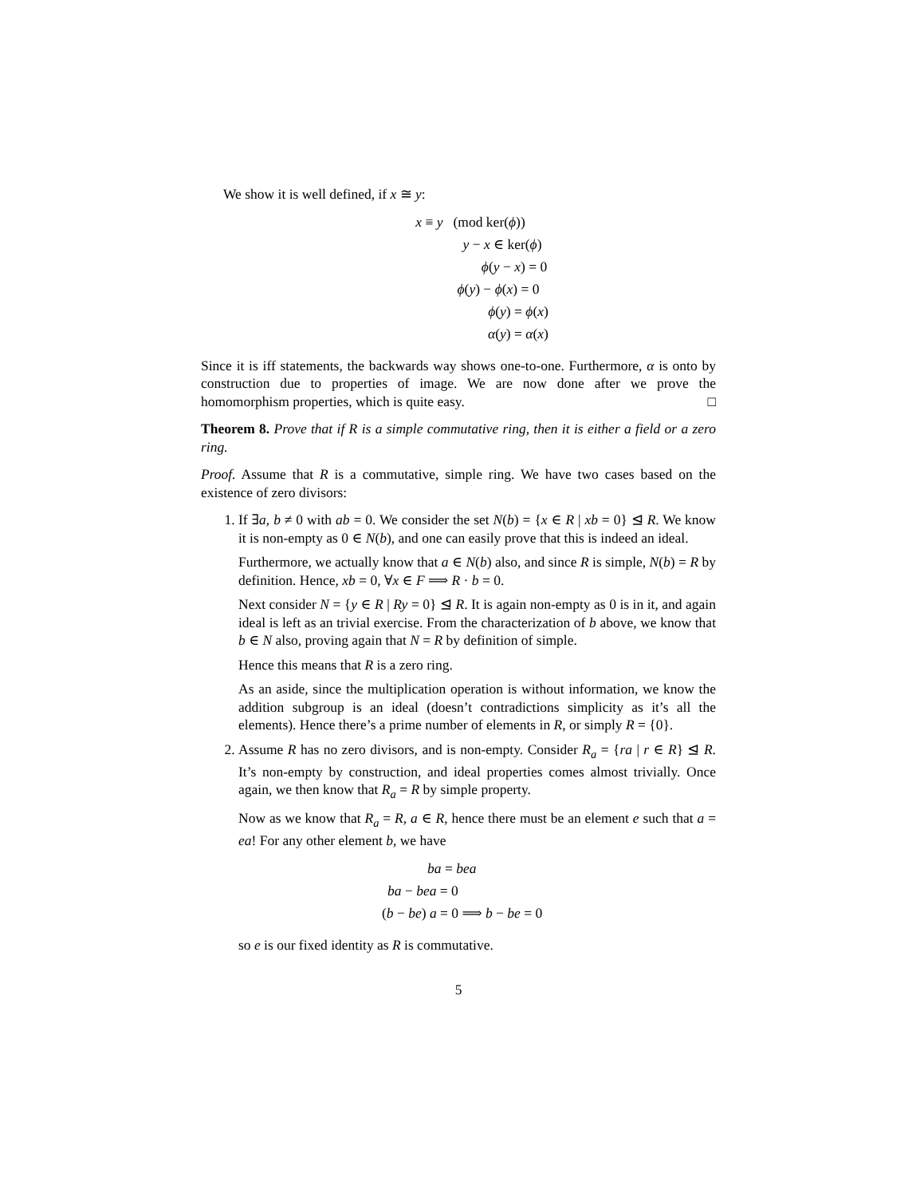We show it is well defined, if x ≅ y:
x ≡ y (mod ker(ϕ))
y − x ∈ ker(ϕ)
ϕ(y − x) = 0
ϕ(y) − ϕ(x) = 0
ϕ(y) = ϕ(x)
α(y) = α(x)
Since it is iff statements, the backwards way shows one-to-one. Furthermore, α is onto by construction due to properties of image. We are now done after we prove the homomorphism properties, which is quite easy. □
Theorem 8. Prove that if R is a simple commutative ring, then it is either a field or a zero ring.
Proof. Assume that R is a commutative, simple ring. We have two cases based on the existence of zero divisors:
1. If ∃a, b ≠ 0 with ab = 0. We consider the set N(b) = {x ∈ R | xb = 0} ⊴ R. We know it is non-empty as 0 ∈ N(b), and one can easily prove that this is indeed an ideal.
Furthermore, we actually know that a ∈ N(b) also, and since R is simple, N(b) = R by definition. Hence, xb = 0, ∀x ∈ F ⟹ R · b = 0.
Next consider N = {y ∈ R | Ry = 0} ⊴ R. It is again non-empty as 0 is in it, and again ideal is left as an trivial exercise. From the characterization of b above, we know that b ∈ N also, proving again that N = R by definition of simple.
Hence this means that R is a zero ring.
As an aside, since the multiplication operation is without information, we know the addition subgroup is an ideal (doesn’t contradictions simplicity as it’s all the elements). Hence there’s a prime number of elements in R, or simply R = {0}.
2. Assume R has no zero divisors, and is non-empty. Consider R<sub>a</sub> = {ra | r ∈ R} ⊴ R. It’s non-empty by construction, and ideal properties comes almost trivially. Once again, we then know that R<sub>a</sub> = R by simple property.
Now as we know that R<sub>a</sub> = R, a ∈ R, hence there must be an element e such that a = ea! For any other element b, we have
ba = bea
ba − bea = 0
(b − be) a = 0 ⟹ b − be = 0
so e is our fixed identity as R is commutative.
5